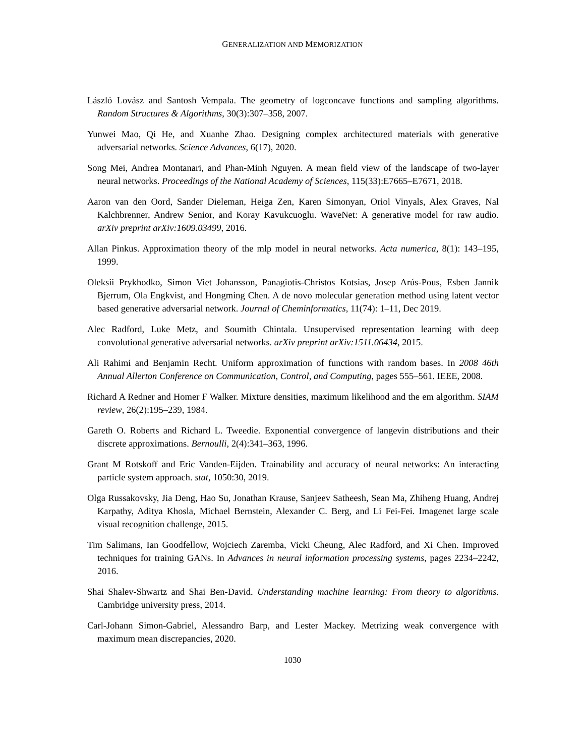GENERALIZATION AND MEMORIZATION
László Lovász and Santosh Vempala. The geometry of logconcave functions and sampling algorithms. Random Structures & Algorithms, 30(3):307–358, 2007.
Yunwei Mao, Qi He, and Xuanhe Zhao. Designing complex architectured materials with generative adversarial networks. Science Advances, 6(17), 2020.
Song Mei, Andrea Montanari, and Phan-Minh Nguyen. A mean field view of the landscape of two-layer neural networks. Proceedings of the National Academy of Sciences, 115(33):E7665–E7671, 2018.
Aaron van den Oord, Sander Dieleman, Heiga Zen, Karen Simonyan, Oriol Vinyals, Alex Graves, Nal Kalchbrenner, Andrew Senior, and Koray Kavukcuoglu. WaveNet: A generative model for raw audio. arXiv preprint arXiv:1609.03499, 2016.
Allan Pinkus. Approximation theory of the mlp model in neural networks. Acta numerica, 8(1): 143–195, 1999.
Oleksii Prykhodko, Simon Viet Johansson, Panagiotis-Christos Kotsias, Josep Arús-Pous, Esben Jannik Bjerrum, Ola Engkvist, and Hongming Chen. A de novo molecular generation method using latent vector based generative adversarial network. Journal of Cheminformatics, 11(74): 1–11, Dec 2019.
Alec Radford, Luke Metz, and Soumith Chintala. Unsupervised representation learning with deep convolutional generative adversarial networks. arXiv preprint arXiv:1511.06434, 2015.
Ali Rahimi and Benjamin Recht. Uniform approximation of functions with random bases. In 2008 46th Annual Allerton Conference on Communication, Control, and Computing, pages 555–561. IEEE, 2008.
Richard A Redner and Homer F Walker. Mixture densities, maximum likelihood and the em algorithm. SIAM review, 26(2):195–239, 1984.
Gareth O. Roberts and Richard L. Tweedie. Exponential convergence of langevin distributions and their discrete approximations. Bernoulli, 2(4):341–363, 1996.
Grant M Rotskoff and Eric Vanden-Eijden. Trainability and accuracy of neural networks: An interacting particle system approach. stat, 1050:30, 2019.
Olga Russakovsky, Jia Deng, Hao Su, Jonathan Krause, Sanjeev Satheesh, Sean Ma, Zhiheng Huang, Andrej Karpathy, Aditya Khosla, Michael Bernstein, Alexander C. Berg, and Li Fei-Fei. Imagenet large scale visual recognition challenge, 2015.
Tim Salimans, Ian Goodfellow, Wojciech Zaremba, Vicki Cheung, Alec Radford, and Xi Chen. Improved techniques for training GANs. In Advances in neural information processing systems, pages 2234–2242, 2016.
Shai Shalev-Shwartz and Shai Ben-David. Understanding machine learning: From theory to algorithms. Cambridge university press, 2014.
Carl-Johann Simon-Gabriel, Alessandro Barp, and Lester Mackey. Metrizing weak convergence with maximum mean discrepancies, 2020.
1030